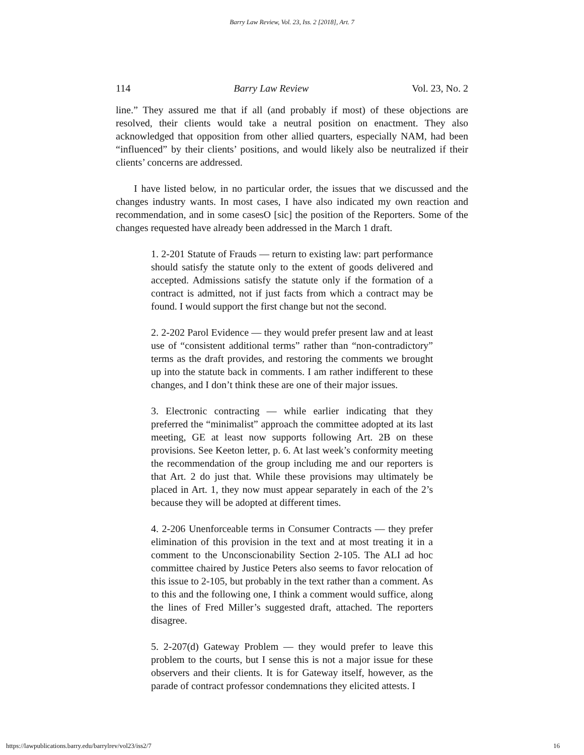Barry Law Review, Vol. 23, Iss. 2 [2018], Art. 7
114 Barry Law Review Vol. 23, No. 2
line.” They assured me that if all (and probably if most) of these objections are resolved, their clients would take a neutral position on enactment. They also acknowledged that opposition from other allied quarters, especially NAM, had been “influenced” by their clients’ positions, and would likely also be neutralized if their clients’ concerns are addressed.
I have listed below, in no particular order, the issues that we discussed and the changes industry wants. In most cases, I have also indicated my own reaction and recommendation, and in some casesO [sic] the position of the Reporters. Some of the changes requested have already been addressed in the March 1 draft.
1. 2-201 Statute of Frauds — return to existing law: part performance should satisfy the statute only to the extent of goods delivered and accepted. Admissions satisfy the statute only if the formation of a contract is admitted, not if just facts from which a contract may be found. I would support the first change but not the second.
2. 2-202 Parol Evidence — they would prefer present law and at least use of “consistent additional terms” rather than “non-contradictory” terms as the draft provides, and restoring the comments we brought up into the statute back in comments. I am rather indifferent to these changes, and I don’t think these are one of their major issues.
3. Electronic contracting — while earlier indicating that they preferred the “minimalist” approach the committee adopted at its last meeting, GE at least now supports following Art. 2B on these provisions. See Keeton letter, p. 6. At last week’s conformity meeting the recommendation of the group including me and our reporters is that Art. 2 do just that. While these provisions may ultimately be placed in Art. 1, they now must appear separately in each of the 2’s because they will be adopted at different times.
4. 2-206 Unenforceable terms in Consumer Contracts — they prefer elimination of this provision in the text and at most treating it in a comment to the Unconscionability Section 2-105. The ALI ad hoc committee chaired by Justice Peters also seems to favor relocation of this issue to 2-105, but probably in the text rather than a comment. As to this and the following one, I think a comment would suffice, along the lines of Fred Miller’s suggested draft, attached. The reporters disagree.
5. 2-207(d) Gateway Problem — they would prefer to leave this problem to the courts, but I sense this is not a major issue for these observers and their clients. It is for Gateway itself, however, as the parade of contract professor condemnations they elicited attests. I
https://lawpublications.barry.edu/barrylrev/vol23/iss2/7 16